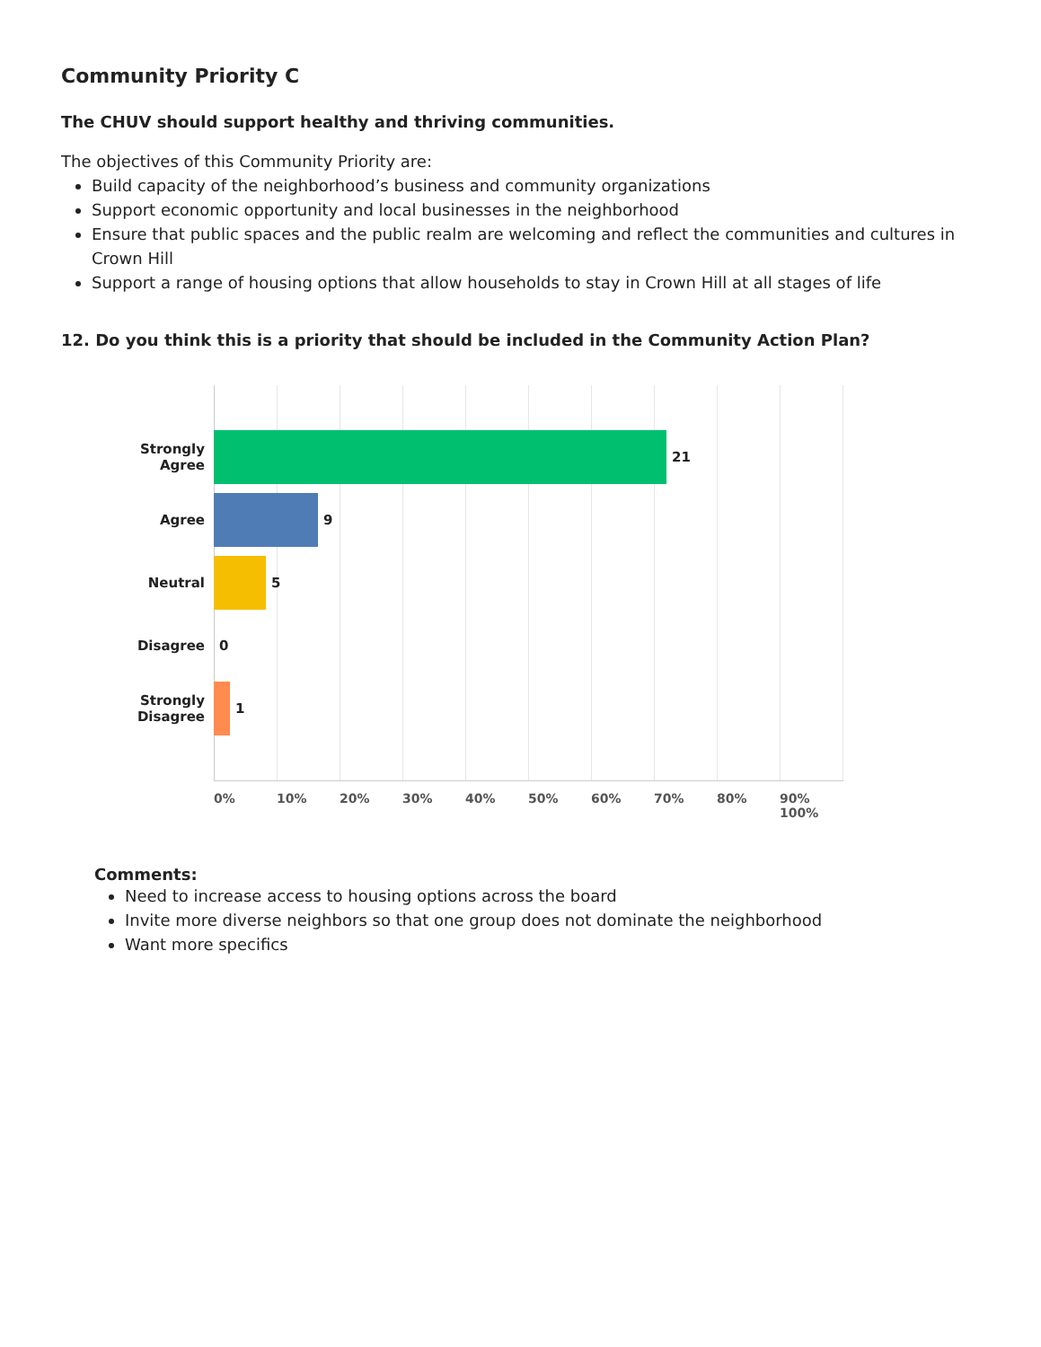Community Priority C
The CHUV should support healthy and thriving communities.
The objectives of this Community Priority are:
Build capacity of the neighborhood’s business and community organizations
Support economic opportunity and local businesses in the neighborhood
Ensure that public spaces and the public realm are welcoming and reflect the communities and cultures in Crown Hill
Support a range of housing options that allow households to stay in Crown Hill at all stages of life
12. Do you think this is a priority that should be included in the Community Action Plan?
Strongly
Agree
21
Agree 9
Neutral 5
Disagree 0
Strongly
Disagree
1
0% 10% 20% 30% 40% 50% 60% 70% 80% 90% 100%
Comments:
Need to increase access to housing options across the board
Invite more diverse neighbors so that one group does not dominate the neighborhood
Want more specifics